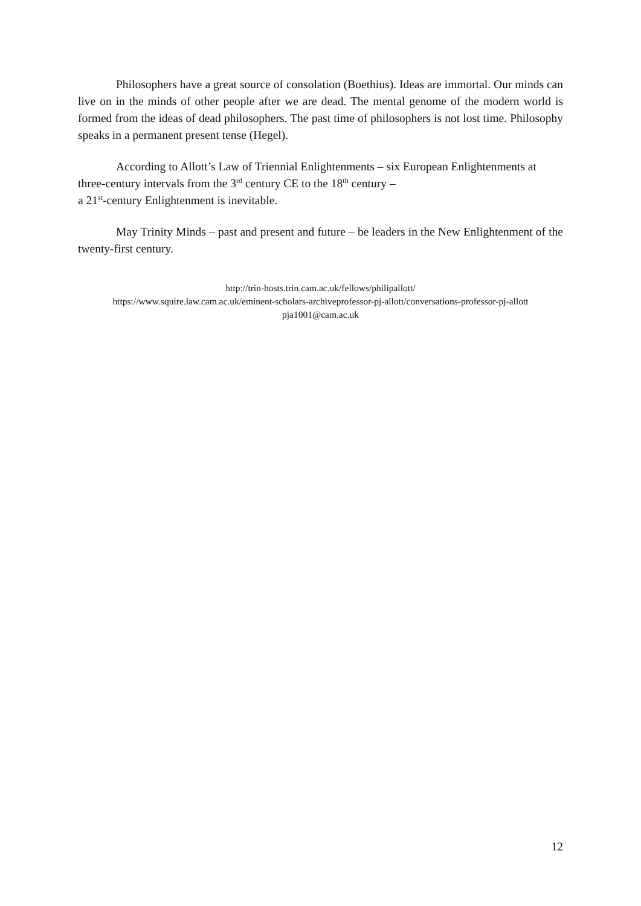Philosophers have a great source of consolation (Boethius). Ideas are immortal. Our minds can live on in the minds of other people after we are dead. The mental genome of the modern world is formed from the ideas of dead philosophers. The past time of philosophers is not lost time. Philosophy speaks in a permanent present tense (Hegel).
According to Allott’s Law of Triennial Enlightenments – six European Enlightenments at three-century intervals from the 3<sup>rd</sup> century CE to the 18<sup>th</sup> century –
a 21<sup>st</sup>-century Enlightenment is inevitable.
May Trinity Minds – past and present and future – be leaders in the New Enlightenment of the twenty-first century.
http://trin-hosts.trin.cam.ac.uk/fellows/philipallott/
https://www.squire.law.cam.ac.uk/eminent-scholars-archiveprofessor-pj-allott/conversations-professor-pj-allott
pja1001@cam.ac.uk
12